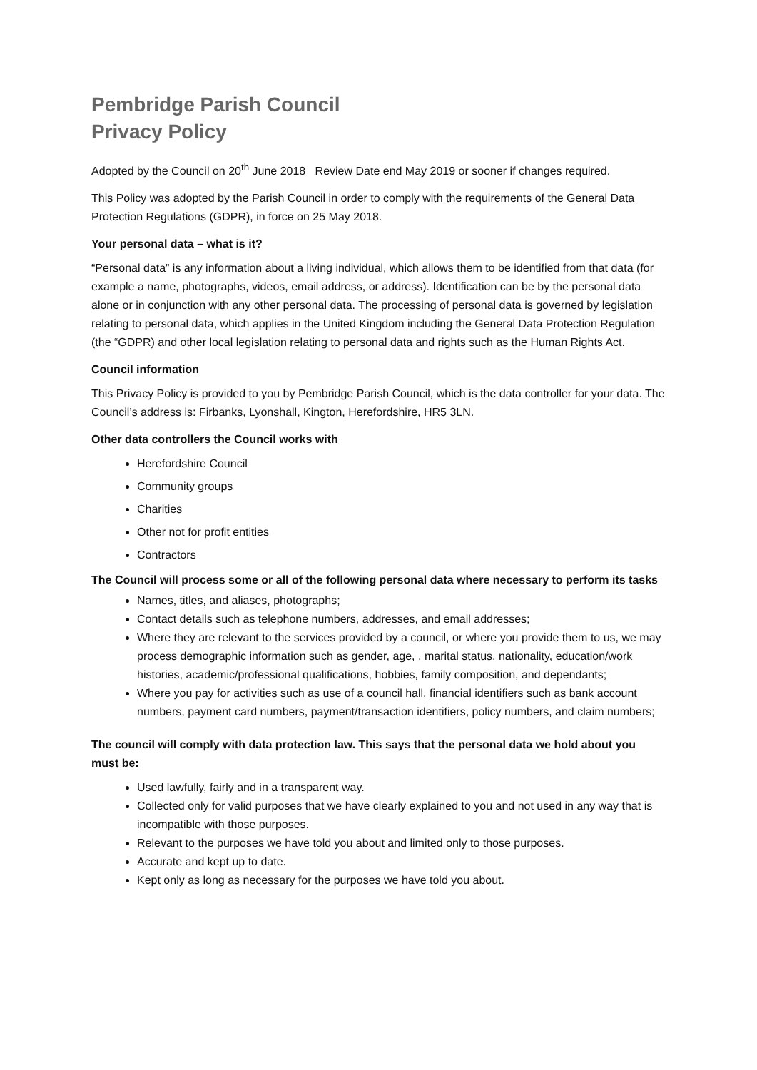Pembridge Parish Council
Privacy Policy
Adopted by the Council on 20<sup>th</sup> June 2018 Review Date end May 2019 or sooner if changes required.
This Policy was adopted by the Parish Council in order to comply with the requirements of the General Data Protection Regulations (GDPR), in force on 25 May 2018.
Your personal data – what is it?
“Personal data” is any information about a living individual, which allows them to be identified from that data (for example a name, photographs, videos, email address, or address). Identification can be by the personal data alone or in conjunction with any other personal data. The processing of personal data is governed by legislation relating to personal data, which applies in the United Kingdom including the General Data Protection Regulation (the “GDPR) and other local legislation relating to personal data and rights such as the Human Rights Act.
Council information
This Privacy Policy is provided to you by Pembridge Parish Council, which is the data controller for your data. The Council’s address is: Firbanks, Lyonshall, Kington, Herefordshire, HR5 3LN.
Other data controllers the Council works with
Herefordshire Council
Community groups
Charities
Other not for profit entities
Contractors
The Council will process some or all of the following personal data where necessary to perform its tasks
Names, titles, and aliases, photographs;
Contact details such as telephone numbers, addresses, and email addresses;
Where they are relevant to the services provided by a council, or where you provide them to us, we may process demographic information such as gender, age, , marital status, nationality, education/work histories, academic/professional qualifications, hobbies, family composition, and dependants;
Where you pay for activities such as use of a council hall, financial identifiers such as bank account numbers, payment card numbers, payment/transaction identifiers, policy numbers, and claim numbers;
The council will comply with data protection law. This says that the personal data we hold about you must be:
Used lawfully, fairly and in a transparent way.
Collected only for valid purposes that we have clearly explained to you and not used in any way that is incompatible with those purposes.
Relevant to the purposes we have told you about and limited only to those purposes.
Accurate and kept up to date.
Kept only as long as necessary for the purposes we have told you about.